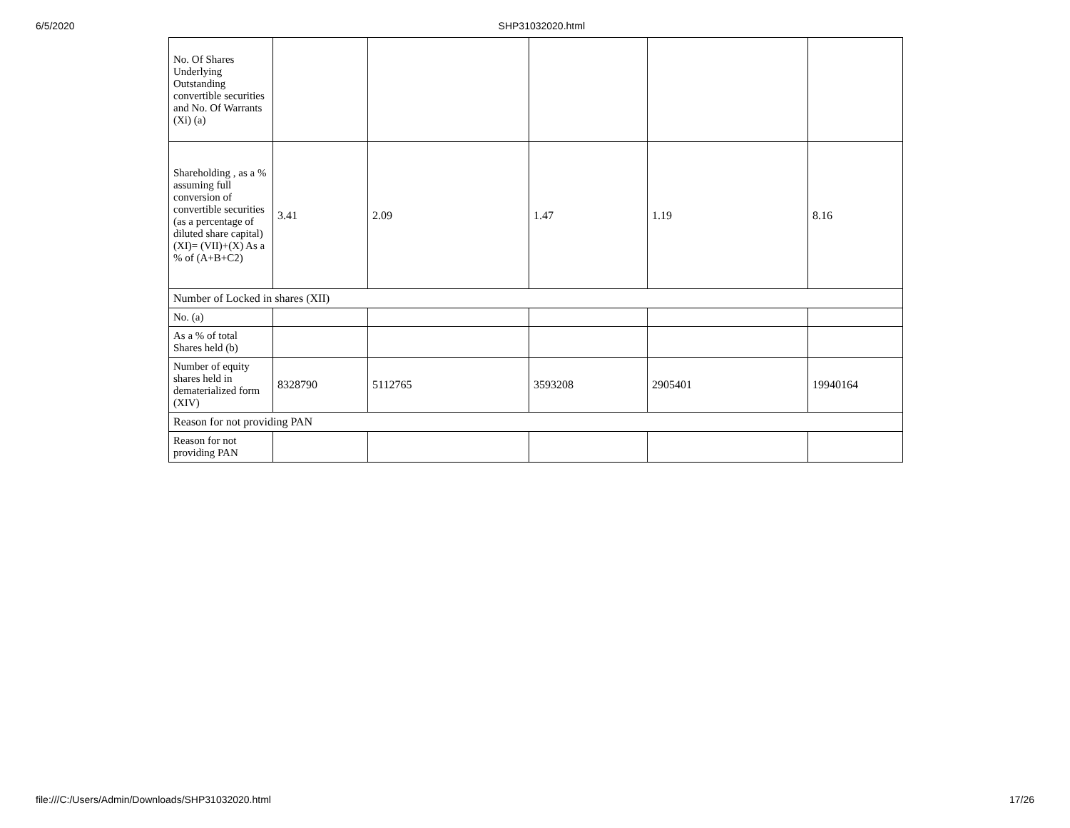6/5/2020 SHP31032020.html
| No. Of Shares Underlying Outstanding convertible securities and No. Of Warrants (Xi) (a) | | | | | |
| Shareholding , as a % assuming full conversion of convertible securities (as a percentage of diluted share capital) (XI)= (VII)+(X) As a % of (A+B+C2) | 3.41 | 2.09 | 1.47 | 1.19 | 8.16 |
| Number of Locked in shares (XII) | | | | | |
| No. (a) | | | | | |
| As a % of total Shares held (b) | | | | | |
| Number of equity shares held in dematerialized form (XIV) | 8328790 | 5112765 | 3593208 | 2905401 | 19940164 |
| Reason for not providing PAN | | | | | |
| Reason for not providing PAN | | | | | |
file:///C:/Users/Admin/Downloads/SHP31032020.html 17/26